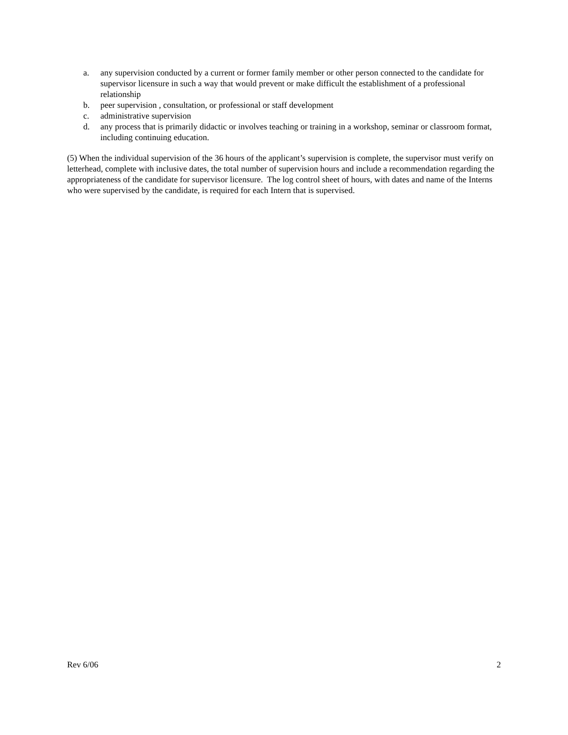a. any supervision conducted by a current or former family member or other person connected to the candidate for supervisor licensure in such a way that would prevent or make difficult the establishment of a professional relationship
b. peer supervision , consultation, or professional or staff development
c. administrative supervision
d. any process that is primarily didactic or involves teaching or training in a workshop, seminar or classroom format, including continuing education.
(5) When the individual supervision of the 36 hours of the applicant’s supervision is complete, the supervisor must verify on letterhead, complete with inclusive dates, the total number of supervision hours and include a recommendation regarding the appropriateness of the candidate for supervisor licensure. The log control sheet of hours, with dates and name of the Interns who were supervised by the candidate, is required for each Intern that is supervised.
Rev 6/06 2